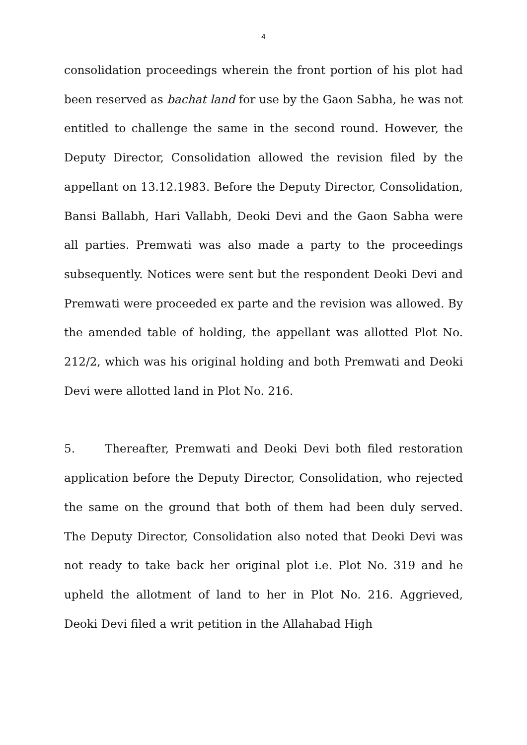4
consolidation proceedings wherein the front portion of his plot had been reserved as bachat land for use by the Gaon Sabha, he was not entitled to challenge the same in the second round. However, the Deputy Director, Consolidation allowed the revision filed by the appellant on 13.12.1983. Before the Deputy Director, Consolidation, Bansi Ballabh, Hari Vallabh, Deoki Devi and the Gaon Sabha were all parties. Premwati was also made a party to the proceedings subsequently. Notices were sent but the respondent Deoki Devi and Premwati were proceeded ex parte and the revision was allowed. By the amended table of holding, the appellant was allotted Plot No. 212/2, which was his original holding and both Premwati and Deoki Devi were allotted land in Plot No. 216.
5. Thereafter, Premwati and Deoki Devi both filed restoration application before the Deputy Director, Consolidation, who rejected the same on the ground that both of them had been duly served. The Deputy Director, Consolidation also noted that Deoki Devi was not ready to take back her original plot i.e. Plot No. 319 and he upheld the allotment of land to her in Plot No. 216. Aggrieved, Deoki Devi filed a writ petition in the Allahabad High